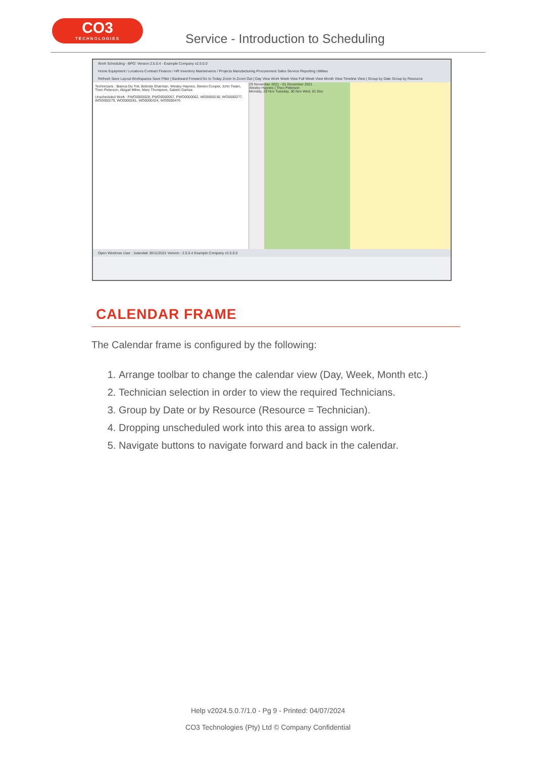CO3
TECHNOLOGIES
Service - Introduction to Scheduling
Work Scheduling - BPO: Version 2.5.0.4 - Example Company v2.5.0.0
Home Equipment / Locations Contract Finance / HR Inventory Maintenance / Projects Manufacturing Procurement Sales Service Reporting Utilities
Refresh Save Layout Workspaces Save Filter | Backward Forward Go to Today Zoom In Zoom Out | Day View Work Week View Full Week View Month View Timeline View | Group by Date Group by Resource
Technicians : Bianca Du Toit, Belinda Sharman, Wesley Haynes, Steven Cooper, John Twain, Theo Peterson, Abigail Milne, Mary Thompson, Sabelo Danisa
Unscheduled Work : PWO0000028, PWO0000057, PWO0000062, WO0000230, WO0000277, WO0000279, WO0000281, WO0000324, WO0000470
29 November 2021 - 01 December 2021
Wesley Haynes | Theo Peterson
Monday, 29 Nov Tuesday, 30 Nov Wed, 01 Dec
Open Windows User : JulandaK 30/11/2021 Version : 2.5.0.4 Example Company v2.5.0.0
CALENDAR FRAME
The Calendar frame is configured by the following:
1. Arrange toolbar to change the calendar view (Day, Week, Month etc.)
2. Technician selection in order to view the required Technicians.
3. Group by Date or by Resource (Resource = Technician).
4. Dropping unscheduled work into this area to assign work.
5. Navigate buttons to navigate forward and back in the calendar.
Help v2024.5.0.7/1.0 - Pg 9 - Printed: 04/07/2024
CO3 Technologies (Pty) Ltd © Company Confidential